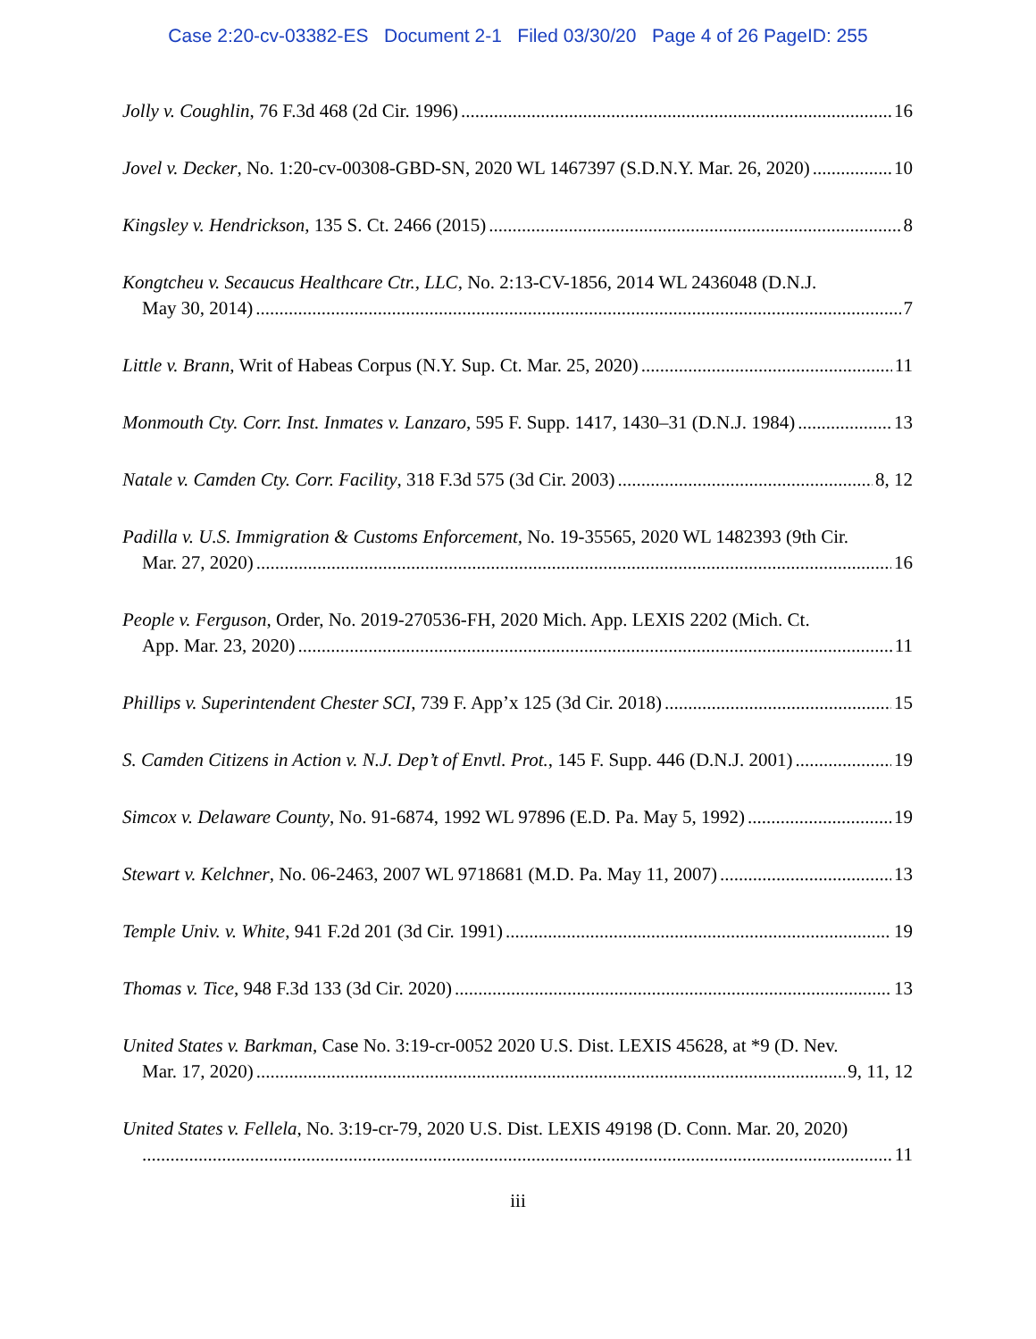Case 2:20-cv-03382-ES Document 2-1 Filed 03/30/20 Page 4 of 26 PageID: 255
Jolly v. Coughlin, 76 F.3d 468 (2d Cir. 1996) 16
Jovel v. Decker, No. 1:20-cv-00308-GBD-SN, 2020 WL 1467397 (S.D.N.Y. Mar. 26, 2020) 10
Kingsley v. Hendrickson, 135 S. Ct. 2466 (2015) 8
Kongtcheu v. Secaucus Healthcare Ctr., LLC, No. 2:13-CV-1856, 2014 WL 2436048 (D.N.J.
May 30, 2014) 7
Little v. Brann, Writ of Habeas Corpus (N.Y. Sup. Ct. Mar. 25, 2020) 11
Monmouth Cty. Corr. Inst. Inmates v. Lanzaro, 595 F. Supp. 1417, 1430–31 (D.N.J. 1984) 13
Natale v. Camden Cty. Corr. Facility, 318 F.3d 575 (3d Cir. 2003) 8, 12
Padilla v. U.S. Immigration & Customs Enforcement, No. 19-35565, 2020 WL 1482393 (9th Cir.
Mar. 27, 2020) 16
People v. Ferguson, Order, No. 2019-270536-FH, 2020 Mich. App. LEXIS 2202 (Mich. Ct.
App. Mar. 23, 2020) 11
Phillips v. Superintendent Chester SCI, 739 F. App’x 125 (3d Cir. 2018) 15
S. Camden Citizens in Action v. N.J. Dep’t of Envtl. Prot., 145 F. Supp. 446 (D.N.J. 2001) 19
Simcox v. Delaware County, No. 91-6874, 1992 WL 97896 (E.D. Pa. May 5, 1992) 19
Stewart v. Kelchner, No. 06-2463, 2007 WL 9718681 (M.D. Pa. May 11, 2007) 13
Temple Univ. v. White, 941 F.2d 201 (3d Cir. 1991) 19
Thomas v. Tice, 948 F.3d 133 (3d Cir. 2020) 13
United States v. Barkman, Case No. 3:19-cr-0052 2020 U.S. Dist. LEXIS 45628, at *9 (D. Nev.
Mar. 17, 2020) 9, 11, 12
United States v. Fellela, No. 3:19-cr-79, 2020 U.S. Dist. LEXIS 49198 (D. Conn. Mar. 20, 2020)
11
iii